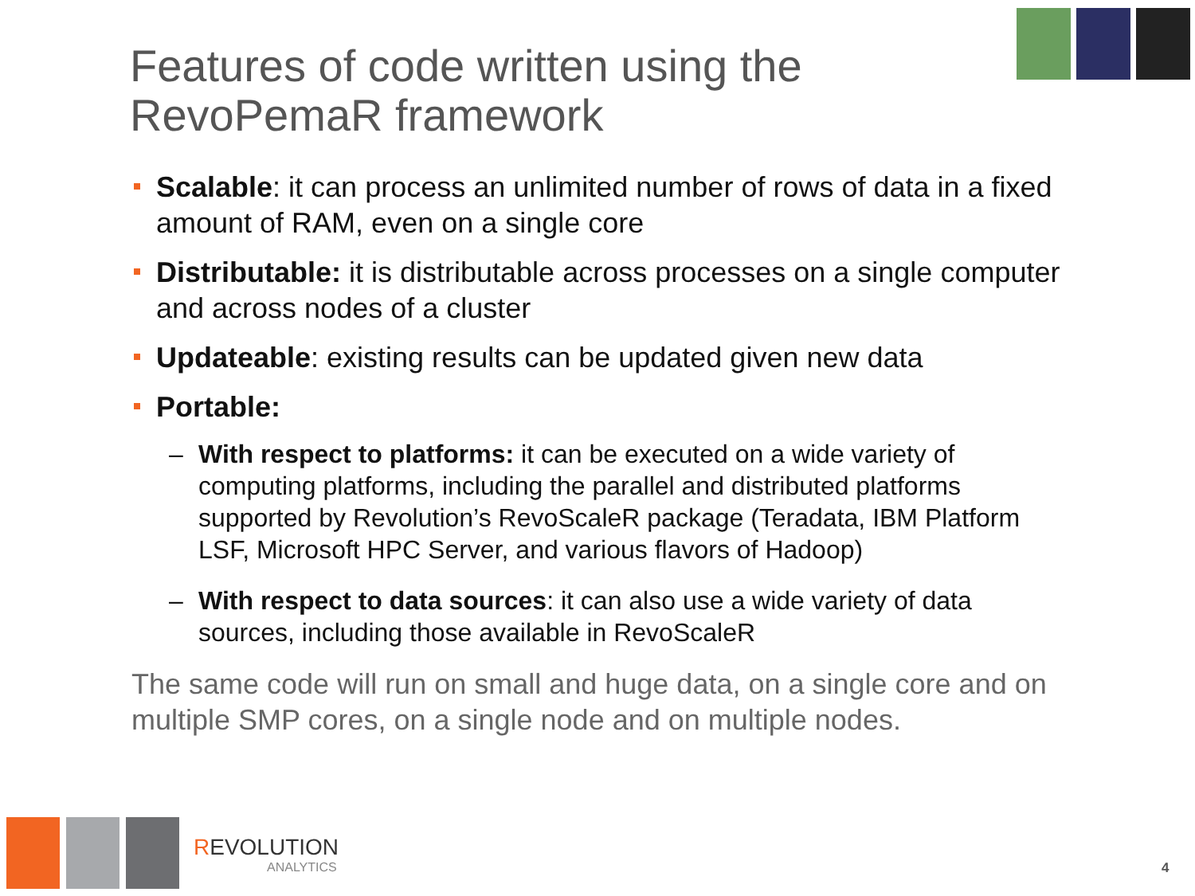Features of code written using the
RevoPemaR framework
Scalable: it can process an unlimited number of rows of data in a fixed amount of RAM, even on a single core
Distributable: it is distributable across processes on a single computer and across nodes of a cluster
Updateable: existing results can be updated given new data
Portable:
– With respect to platforms: it can be executed on a wide variety of computing platforms, including the parallel and distributed platforms supported by Revolution’s RevoScaleR package (Teradata, IBM Platform LSF, Microsoft HPC Server, and various flavors of Hadoop)
– With respect to data sources: it can also use a wide variety of data sources, including those available in RevoScaleR
The same code will run on small and huge data, on a single core and on multiple SMP cores, on a single node and on multiple nodes.
REVOLUTION
ANALYTICS
4